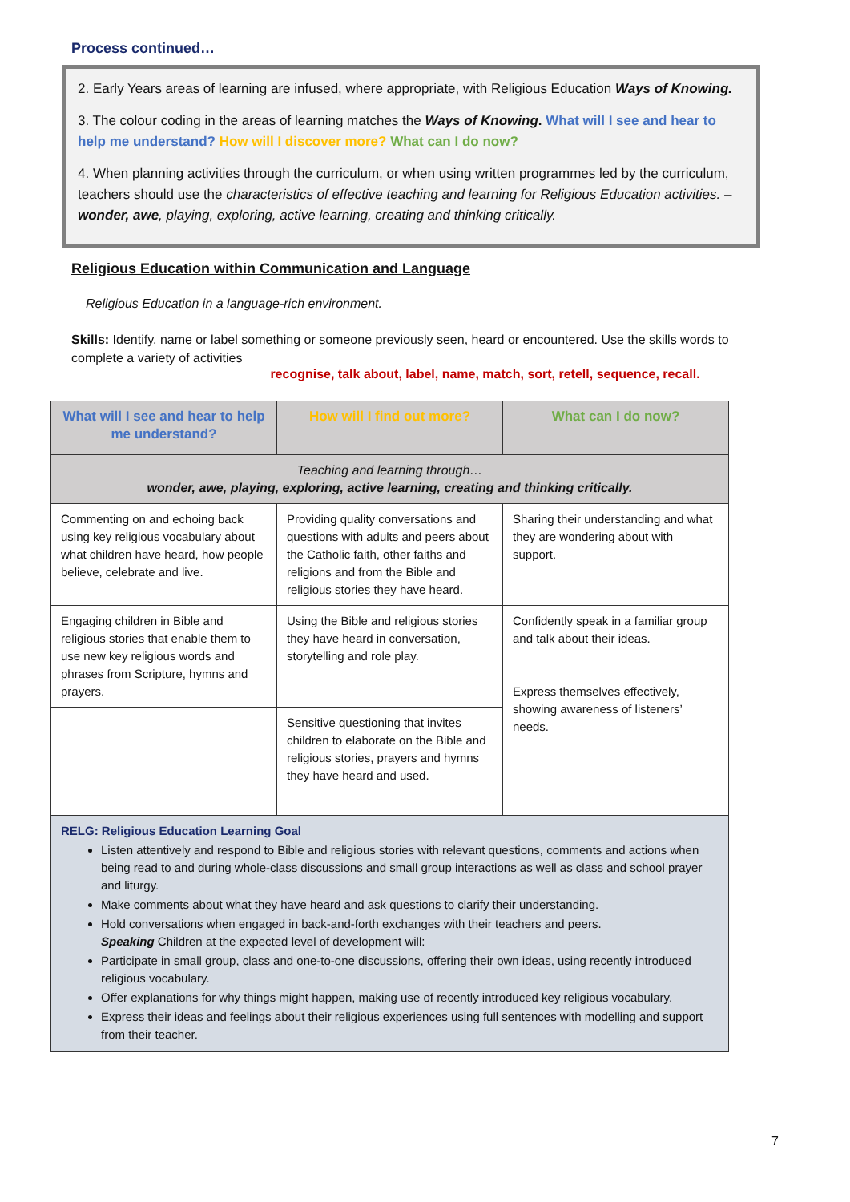Process continued…
2. Early Years areas of learning are infused, where appropriate, with Religious Education Ways of Knowing.
3. The colour coding in the areas of learning matches the Ways of Knowing. What will I see and hear to help me understand? How will I discover more? What can I do now?
4. When planning activities through the curriculum, or when using written programmes led by the curriculum, teachers should use the characteristics of effective teaching and learning for Religious Education activities. – wonder, awe, playing, exploring, active learning, creating and thinking critically.
Religious Education within Communication and Language
Religious Education in a language-rich environment.
Skills: Identify, name or label something or someone previously seen, heard or encountered. Use the skills words to complete a variety of activities
recognise, talk about, label, name, match, sort, retell, sequence, recall.
| What will I see and hear to help me understand? | How will I find out more? | What can I do now? |
| --- | --- | --- |
| Teaching and learning through… wonder, awe, playing, exploring, active learning, creating and thinking critically. | | |
| Commenting on and echoing back using key religious vocabulary about what children have heard, how people believe, celebrate and live. | Providing quality conversations and questions with adults and peers about the Catholic faith, other faiths and religions and from the Bible and religious stories they have heard. | Sharing their understanding and what they are wondering about with support. |
| Engaging children in Bible and religious stories that enable them to use new key religious words and phrases from Scripture, hymns and prayers. | Using the Bible and religious stories they have heard in conversation, storytelling and role play. | Confidently speak in a familiar group and talk about their ideas. Express themselves effectively, showing awareness of listeners’ needs. |
| | Sensitive questioning that invites children to elaborate on the Bible and religious stories, prayers and hymns they have heard and used. | |
| RELG: Religious Education Learning Goal Listen attentively and respond to Bible and religious stories with relevant questions, comments and actions when being read to and during whole-class discussions and small group interactions as well as class and school prayer and liturgy. Make comments about what they have heard and ask questions to clarify their understanding. Hold conversations when engaged in back-and-forth exchanges with their teachers and peers. Speaking Children at the expected level of development will: Participate in small group, class and one-to-one discussions, offering their own ideas, using recently introduced religious vocabulary. Offer explanations for why things might happen, making use of recently introduced key religious vocabulary. Express their ideas and feelings about their religious experiences using full sentences with modelling and support from their teacher. | | |
7